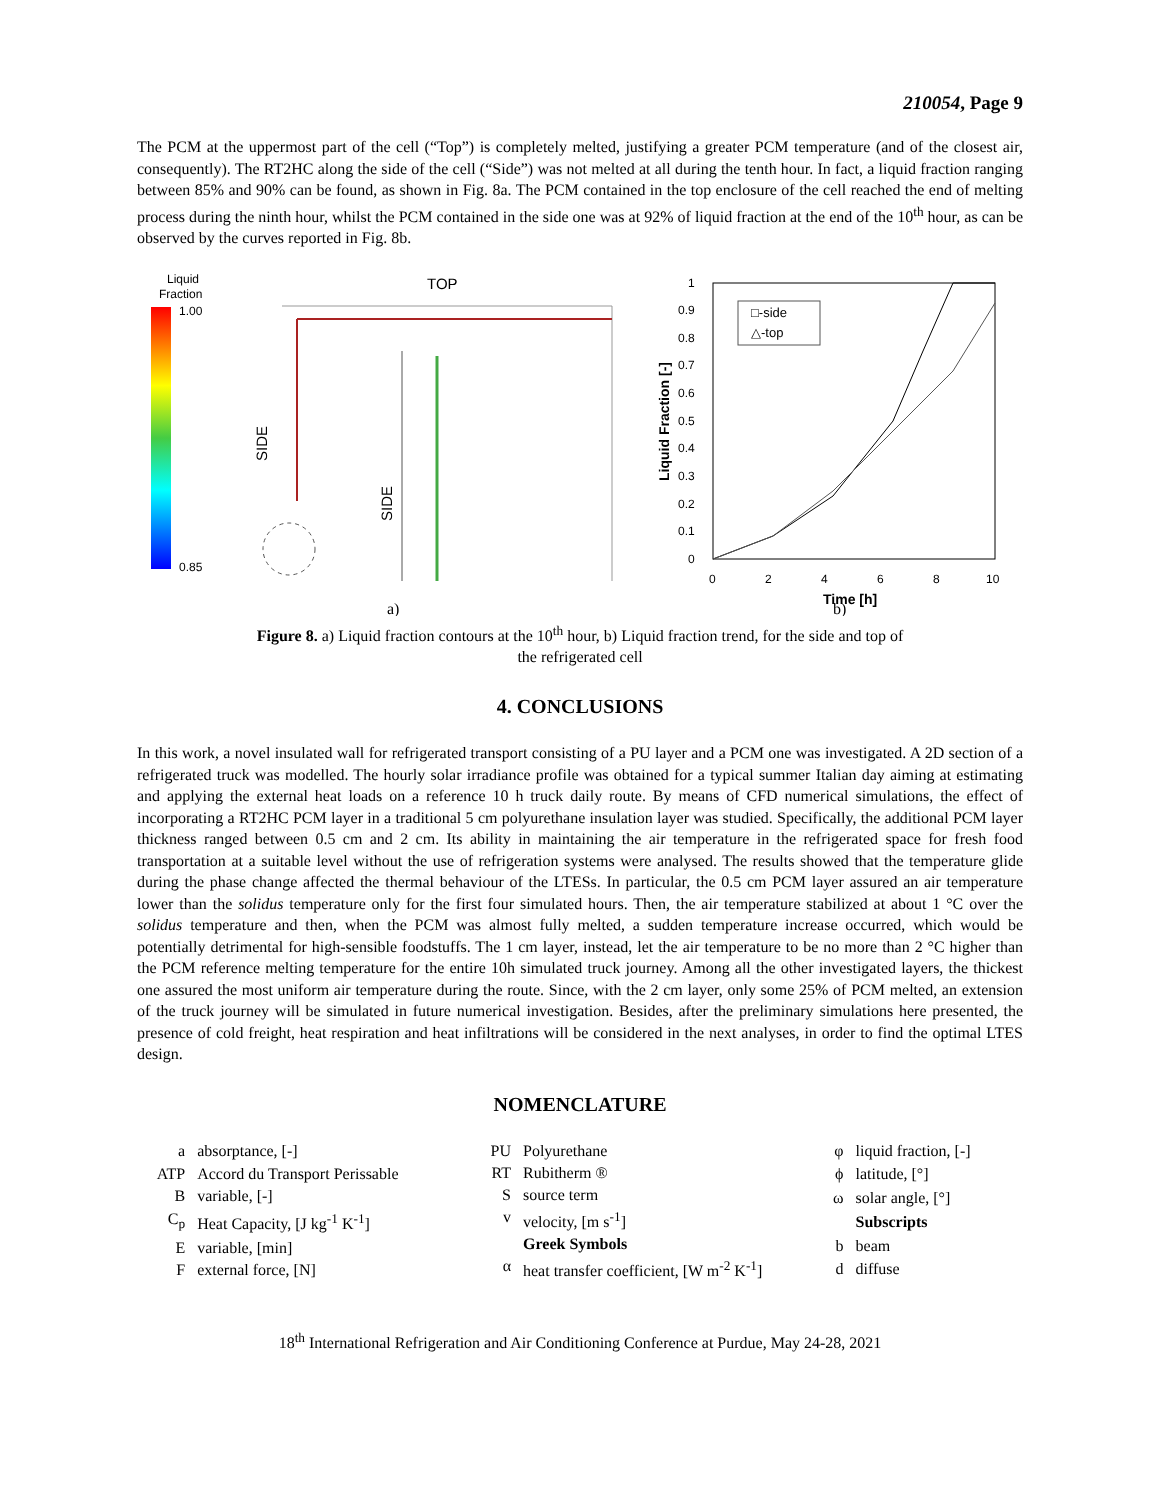210054, Page 9
The PCM at the uppermost part of the cell (“Top”) is completely melted, justifying a greater PCM temperature (and of the closest air, consequently). The RT2HC along the side of the cell (“Side”) was not melted at all during the tenth hour. In fact, a liquid fraction ranging between 85% and 90% can be found, as shown in Fig. 8a. The PCM contained in the top enclosure of the cell reached the end of melting process during the ninth hour, whilst the PCM contained in the side one was at 92% of liquid fraction at the end of the 10<sup>th</sup> hour, as can be observed by the curves reported in Fig. 8b.
Liquid
Fraction
1.00
0.85
TOP
SIDE
SIDE
a)
1
0.9
0.8
0.7
0.6
0.5
0.4
0.3
0.2
0.1
0
0
2
4
6
8
10
Time [h]
Liquid Fraction [-]
□-side
△-top
b)
Figure 8. a) Liquid fraction contours at the 10<sup>th</sup> hour, b) Liquid fraction trend, for the side and top of
the refrigerated cell
4. CONCLUSIONS
In this work, a novel insulated wall for refrigerated transport consisting of a PU layer and a PCM one was investigated. A 2D section of a refrigerated truck was modelled. The hourly solar irradiance profile was obtained for a typical summer Italian day aiming at estimating and applying the external heat loads on a reference 10 h truck daily route. By means of CFD numerical simulations, the effect of incorporating a RT2HC PCM layer in a traditional 5 cm polyurethane insulation layer was studied. Specifically, the additional PCM layer thickness ranged between 0.5 cm and 2 cm. Its ability in maintaining the air temperature in the refrigerated space for fresh food transportation at a suitable level without the use of refrigeration systems were analysed. The results showed that the temperature glide during the phase change affected the thermal behaviour of the LTESs. In particular, the 0.5 cm PCM layer assured an air temperature lower than the solidus temperature only for the first four simulated hours. Then, the air temperature stabilized at about 1 °C over the solidus temperature and then, when the PCM was almost fully melted, a sudden temperature increase occurred, which would be potentially detrimental for high-sensible foodstuffs. The 1 cm layer, instead, let the air temperature to be no more than 2 °C higher than the PCM reference melting temperature for the entire 10h simulated truck journey. Among all the other investigated layers, the thickest one assured the most uniform air temperature during the route. Since, with the 2 cm layer, only some 25% of PCM melted, an extension of the truck journey will be simulated in future numerical investigation. Besides, after the preliminary simulations here presented, the presence of cold freight, heat respiration and heat infiltrations will be considered in the next analyses, in order to find the optimal LTES design.
NOMENCLATURE
| a | absorptance, [-] |
| ATP | Accord du Transport Perissable |
| B | variable, [-] |
| C<sub>p</sub> | Heat Capacity, [J kg<sup>-1</sup> K<sup>-1</sup>] |
| E | variable, [min] |
| F | external force, [N] |
| PU | Polyurethane |
| RT | Rubitherm ® |
| S | source term |
| v | velocity, [m s<sup>-1</sup>] |
| | Greek Symbols |
| α | heat transfer coefficient, [W m<sup>-2</sup> K<sup>-1</sup>] |
| φ | liquid fraction, [-] |
| ϕ | latitude, [°] |
| ω | solar angle, [°] |
| | Subscripts |
| b | beam |
| d | diffuse |
18<sup>th</sup> International Refrigeration and Air Conditioning Conference at Purdue, May 24-28, 2021